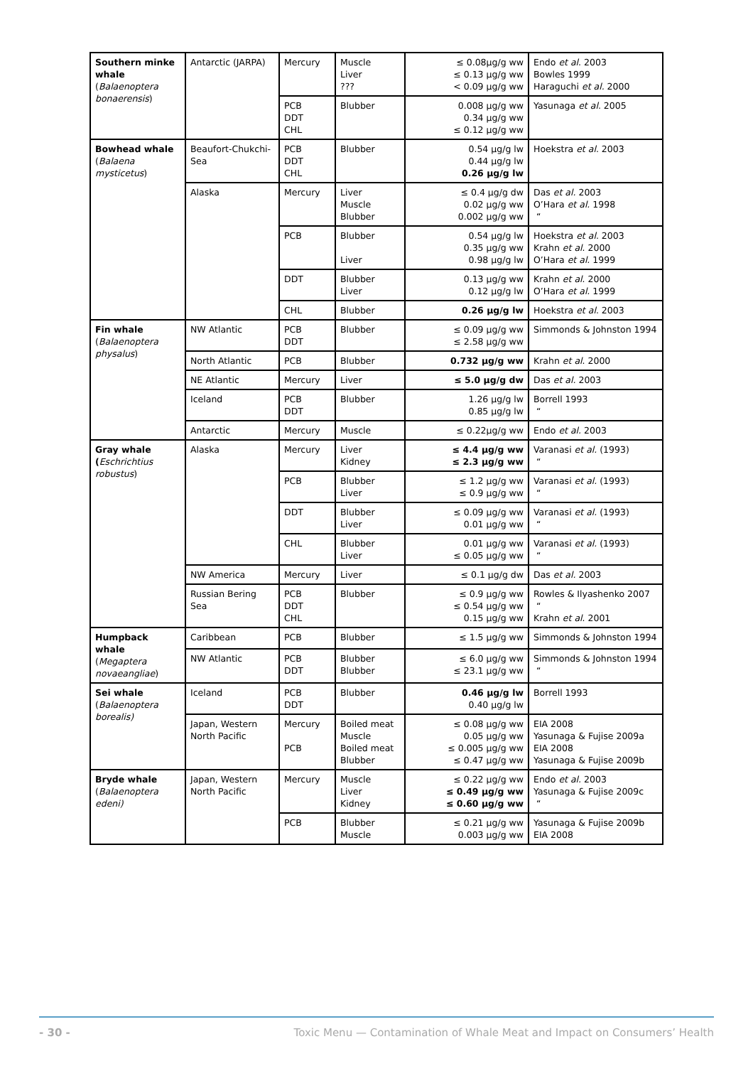| Southern minke whale ( Balaenoptera bonaerensis ) | Antarctic (JARPA) | Mercury | Muscle Liver ??? | ≤ 0.08µg/g ww ≤ 0.13 µg/g ww < 0.09 µg/g ww | Endo et al . 2003 Bowles 1999 Haraguchi et al. 2000 |
| | | PCB DDT CHL | Blubber | 0.008 µg/g ww 0.34 µg/g ww ≤ 0.12 µg/g ww | Yasunaga et al . 2005 |
| Bowhead whale ( Balaena mysticetus ) | Beaufort-Chukchi-Sea | PCB DDT CHL | Blubber | 0.54 µg/g lw 0.44 µg/g lw 0.26 µg/g lw | Hoekstra et al . 2003 |
| | Alaska | Mercury | Liver Muscle Blubber | ≤ 0.4 µg/g dw 0.02 µg/g ww 0.002 µg/g ww | Das et al. 2003 O’Hara et al. 1998 “ |
| | | PCB | Blubber Liver | 0.54 µg/g lw 0.35 µg/g ww 0.98 µg/g lw | Hoekstra et al . 2003 Krahn et al . 2000 O’Hara et al. 1999 |
| | | DDT | Blubber Liver | 0.13 µg/g ww 0.12 µg/g lw | Krahn et al . 2000 O’Hara et al. 1999 |
| | | CHL | Blubber | 0.26 µg/g lw | Hoekstra et al . 2003 |
| Fin whale ( Balaenoptera physalus ) | NW Atlantic | PCB DDT | Blubber | ≤ 0.09 µg/g ww ≤ 2.58 µg/g ww | Simmonds & Johnston 1994 |
| | North Atlantic | PCB | Blubber | 0.732 µg/g ww | Krahn et al . 2000 |
| | NE Atlantic | Mercury | Liver | ≤ 5.0 µg/g dw | Das et al. 2003 |
| | Iceland | PCB DDT | Blubber | 1.26 µg/g lw 0.85 µg/g lw | Borrell 1993 “ |
| | Antarctic | Mercury | Muscle | ≤ 0.22µg/g ww | Endo et al. 2003 |
| Gray whale ( Eschrichtius robustus ) | Alaska | Mercury | Liver Kidney | ≤ 4.4 µg/g ww ≤ 2.3 µg/g ww | Varanasi et al. (1993) “ |
| | | PCB | Blubber Liver | ≤ 1.2 µg/g ww ≤ 0.9 µg/g ww | Varanasi et al. (1993) “ |
| | | DDT | Blubber Liver | ≤ 0.09 µg/g ww 0.01 µg/g ww | Varanasi et al. (1993) “ |
| | | CHL | Blubber Liver | 0.01 µg/g ww ≤ 0.05 µg/g ww | Varanasi et al. (1993) “ |
| | NW America | Mercury | Liver | ≤ 0.1 µg/g dw | Das et al. 2003 |
| | Russian Bering Sea | PCB DDT CHL | Blubber | ≤ 0.9 µg/g ww ≤ 0.54 µg/g ww 0.15 µg/g ww | Rowles & Ilyashenko 2007 “ Krahn et al . 2001 |
| Humpback whale ( Megaptera novaeangliae ) | Caribbean | PCB | Blubber | ≤ 1.5 µg/g ww | Simmonds & Johnston 1994 |
| | NW Atlantic | PCB DDT | Blubber Blubber | ≤ 6.0 µg/g ww ≤ 23.1 µg/g ww | Simmonds & Johnston 1994 “ |
| Sei whale ( Balaenoptera borealis) | Iceland | PCB DDT | Blubber | 0.46 µg/g lw 0.40 µg/g lw | Borrell 1993 |
| | Japan, Western North Pacific | Mercury PCB | Boiled meat Muscle Boiled meat Blubber | ≤ 0.08 µg/g ww 0.05 µg/g ww ≤ 0.005 µg/g ww ≤ 0.47 µg/g ww | EIA 2008 Yasunaga & Fujise 2009a EIA 2008 Yasunaga & Fujise 2009b |
| Bryde whale ( Balaenoptera edeni) | Japan, Western North Pacific | Mercury | Muscle Liver Kidney | ≤ 0.22 µg/g ww ≤ 0.49 µg/g ww ≤ 0.60 µg/g ww | Endo et al. 2003 Yasunaga & Fujise 2009c “ |
| | | PCB | Blubber Muscle | ≤ 0.21 µg/g ww 0.003 µg/g ww | Yasunaga & Fujise 2009b EIA 2008 |
- 30 - Toxic Menu — Contamination of Whale Meat and Impact on Consumers’ Health